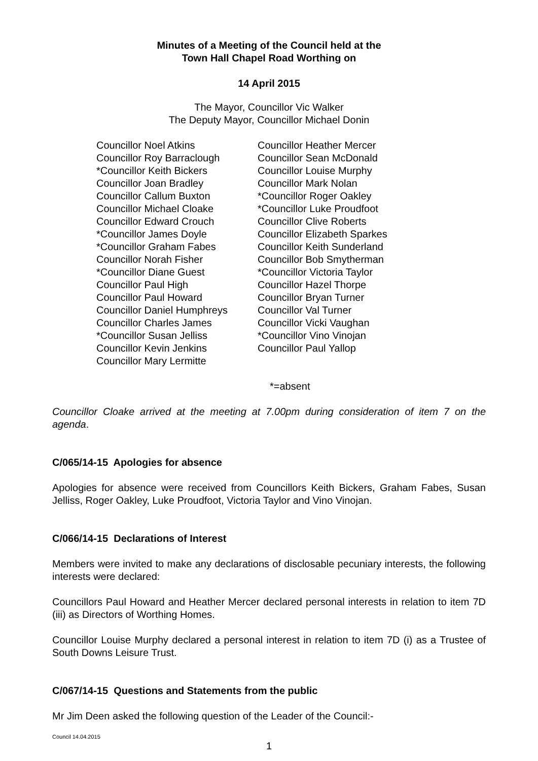Minutes of a Meeting of the Council held at the
Town Hall Chapel Road Worthing on
14 April 2015
The Mayor, Councillor Vic Walker
The Deputy Mayor, Councillor Michael Donin
Councillor Noel Atkins
Councillor Roy Barraclough
*Councillor Keith Bickers
Councillor Joan Bradley
Councillor Callum Buxton
Councillor Michael Cloake
Councillor Edward Crouch
*Councillor James Doyle
*Councillor Graham Fabes
Councillor Norah Fisher
*Councillor Diane Guest
Councillor Paul High
Councillor Paul Howard
Councillor Daniel Humphreys
Councillor Charles James
*Councillor Susan Jelliss
Councillor Kevin Jenkins
Councillor Mary Lermitte
Councillor Heather Mercer
Councillor Sean McDonald
Councillor Louise Murphy
Councillor Mark Nolan
*Councillor Roger Oakley
*Councillor Luke Proudfoot
Councillor Clive Roberts
Councillor Elizabeth Sparkes
Councillor Keith Sunderland
Councillor Bob Smytherman
*Councillor Victoria Taylor
Councillor Hazel Thorpe
Councillor Bryan Turner
Councillor Val Turner
Councillor Vicki Vaughan
*Councillor Vino Vinojan
Councillor Paul Yallop
*=absent
Councillor Cloake arrived at the meeting at 7.00pm during consideration of item 7 on the agenda.
C/065/14-15 Apologies for absence
Apologies for absence were received from Councillors Keith Bickers, Graham Fabes, Susan Jelliss, Roger Oakley, Luke Proudfoot, Victoria Taylor and Vino Vinojan.
C/066/14-15 Declarations of Interest
Members were invited to make any declarations of disclosable pecuniary interests, the following interests were declared:
Councillors Paul Howard and Heather Mercer declared personal interests in relation to item 7D (iii) as Directors of Worthing Homes.
Councillor Louise Murphy declared a personal interest in relation to item 7D (i) as a Trustee of South Downs Leisure Trust.
C/067/14-15 Questions and Statements from the public
Mr Jim Deen asked the following question of the Leader of the Council:-
Council 14.04.2015
1